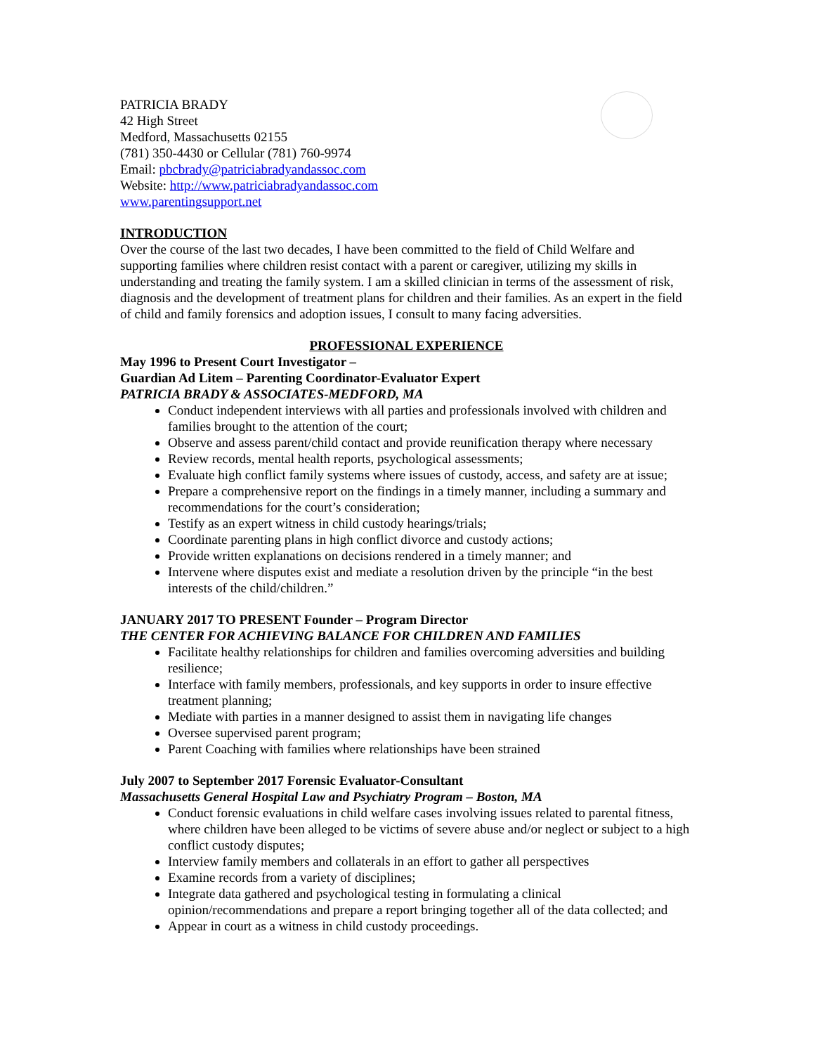PATRICIA BRADY
42 High Street
Medford, Massachusetts 02155
(781) 350-4430 or Cellular (781) 760-9974
Email: pbcbrady@patriciabradyandassoc.com
Website: http://www.patriciabradyandassoc.com
www.parentingsupport.net
INTRODUCTION
Over the course of the last two decades, I have been committed to the field of Child Welfare and supporting families where children resist contact with a parent or caregiver, utilizing my skills in understanding and treating the family system. I am a skilled clinician in terms of the assessment of risk, diagnosis and the development of treatment plans for children and their families. As an expert in the field of child and family forensics and adoption issues, I consult to many facing adversities.
PROFESSIONAL EXPERIENCE
May 1996 to Present Court Investigator –
Guardian Ad Litem – Parenting Coordinator-Evaluator Expert
PATRICIA BRADY & ASSOCIATES-MEDFORD, MA
Conduct independent interviews with all parties and professionals involved with children and families brought to the attention of the court;
Observe and assess parent/child contact and provide reunification therapy where necessary
Review records, mental health reports, psychological assessments;
Evaluate high conflict family systems where issues of custody, access, and safety are at issue;
Prepare a comprehensive report on the findings in a timely manner, including a summary and recommendations for the court’s consideration;
Testify as an expert witness in child custody hearings/trials;
Coordinate parenting plans in high conflict divorce and custody actions;
Provide written explanations on decisions rendered in a timely manner; and
Intervene where disputes exist and mediate a resolution driven by the principle “in the best interests of the child/children.”
JANUARY 2017 TO PRESENT Founder – Program Director
THE CENTER FOR ACHIEVING BALANCE FOR CHILDREN AND FAMILIES
Facilitate healthy relationships for children and families overcoming adversities and building resilience;
Interface with family members, professionals, and key supports in order to insure effective treatment planning;
Mediate with parties in a manner designed to assist them in navigating life changes
Oversee supervised parent program;
Parent Coaching with families where relationships have been strained
July 2007 to September 2017 Forensic Evaluator-Consultant
Massachusetts General Hospital Law and Psychiatry Program – Boston, MA
Conduct forensic evaluations in child welfare cases involving issues related to parental fitness, where children have been alleged to be victims of severe abuse and/or neglect or subject to a high conflict custody disputes;
Interview family members and collaterals in an effort to gather all perspectives
Examine records from a variety of disciplines;
Integrate data gathered and psychological testing in formulating a clinical opinion/recommendations and prepare a report bringing together all of the data collected; and
Appear in court as a witness in child custody proceedings.